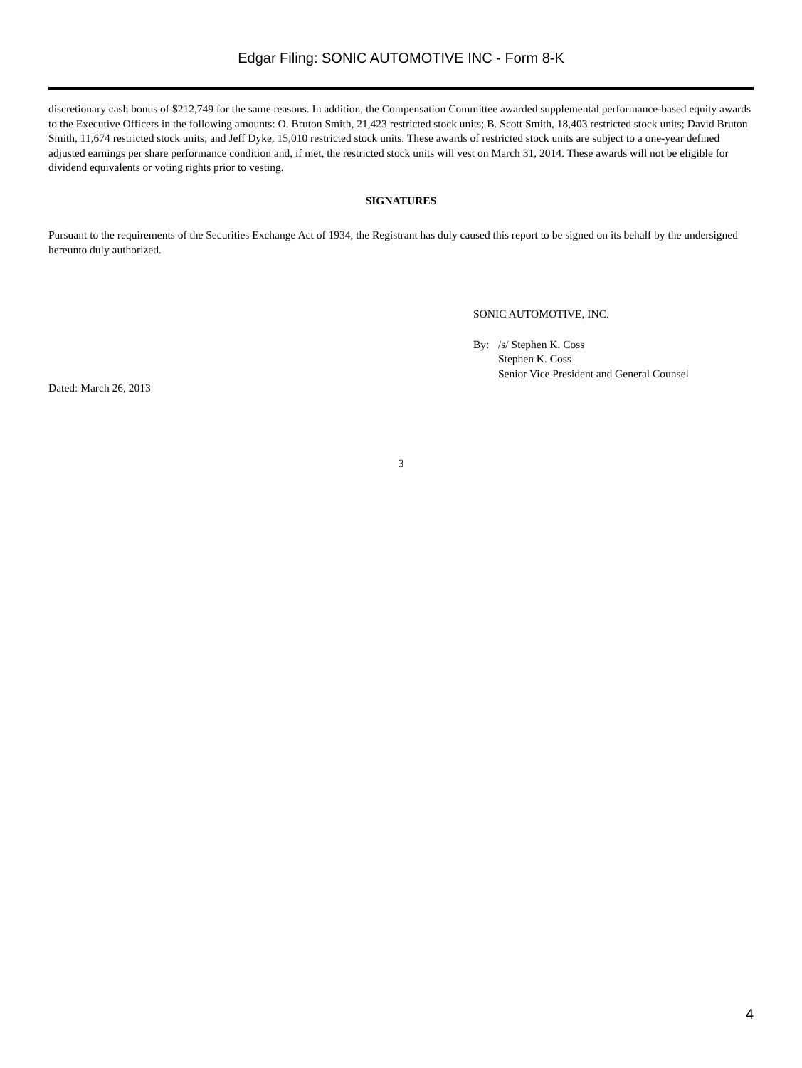Edgar Filing: SONIC AUTOMOTIVE INC - Form 8-K
discretionary cash bonus of $212,749 for the same reasons. In addition, the Compensation Committee awarded supplemental performance-based equity awards to the Executive Officers in the following amounts: O. Bruton Smith, 21,423 restricted stock units; B. Scott Smith, 18,403 restricted stock units; David Bruton Smith, 11,674 restricted stock units; and Jeff Dyke, 15,010 restricted stock units. These awards of restricted stock units are subject to a one-year defined adjusted earnings per share performance condition and, if met, the restricted stock units will vest on March 31, 2014. These awards will not be eligible for dividend equivalents or voting rights prior to vesting.
SIGNATURES
Pursuant to the requirements of the Securities Exchange Act of 1934, the Registrant has duly caused this report to be signed on its behalf by the undersigned hereunto duly authorized.
SONIC AUTOMOTIVE, INC.
By: /s/ Stephen K. Coss
Stephen K. Coss
Senior Vice President and General Counsel
Dated: March 26, 2013
3
4